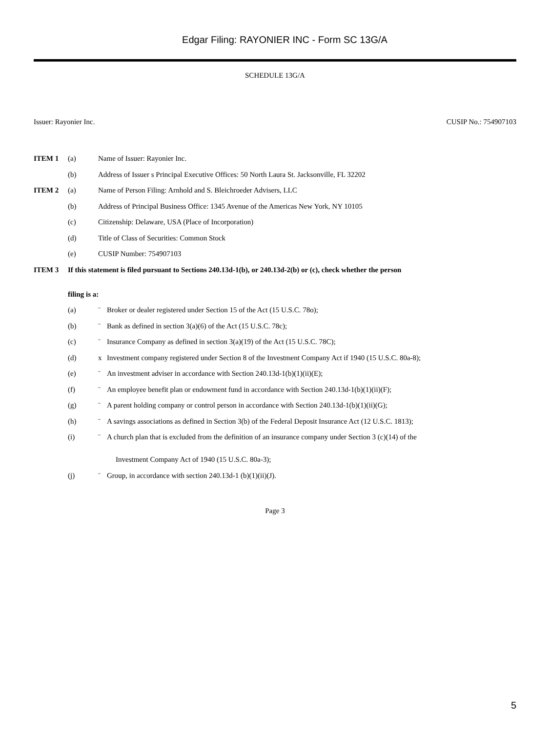Edgar Filing: RAYONIER INC - Form SC 13G/A
SCHEDULE 13G/A
Issuer: Rayonier Inc. CUSIP No.: 754907103
ITEM 1 (a) Name of Issuer: Rayonier Inc.
(b) Address of Issuer s Principal Executive Offices: 50 North Laura St. Jacksonville, FL 32202
ITEM 2 (a) Name of Person Filing: Arnhold and S. Bleichroeder Advisers, LLC
(b) Address of Principal Business Office: 1345 Avenue of the Americas New York, NY 10105
(c) Citizenship: Delaware, USA (Place of Incorporation)
(d) Title of Class of Securities: Common Stock
(e) CUSIP Number: 754907103
ITEM 3 If this statement is filed pursuant to Sections 240.13d-1(b), or 240.13d-2(b) or (c), check whether the person
filing is a:
(a) ¨ Broker or dealer registered under Section 15 of the Act (15 U.S.C. 78o);
(b) ¨ Bank as defined in section 3(a)(6) of the Act (15 U.S.C. 78c);
(c) ¨ Insurance Company as defined in section 3(a)(19) of the Act (15 U.S.C. 78C);
(d) x Investment company registered under Section 8 of the Investment Company Act if 1940 (15 U.S.C. 80a-8);
(e) ¨ An investment adviser in accordance with Section 240.13d-1(b)(1)(ii)(E);
(f) ¨ An employee benefit plan or endowment fund in accordance with Section 240.13d-1(b)(1)(ii)(F);
(g) ¨ A parent holding company or control person in accordance with Section 240.13d-1(b)(1)(ii)(G);
(h) ¨ A savings associations as defined in Section 3(b) of the Federal Deposit Insurance Act (12 U.S.C. 1813);
(i) ¨ A church plan that is excluded from the definition of an insurance company under Section 3 (c)(14) of the
Investment Company Act of 1940 (15 U.S.C. 80a-3);
(j) ¨ Group, in accordance with section 240.13d-1 (b)(1)(ii)(J).
Page 3
5